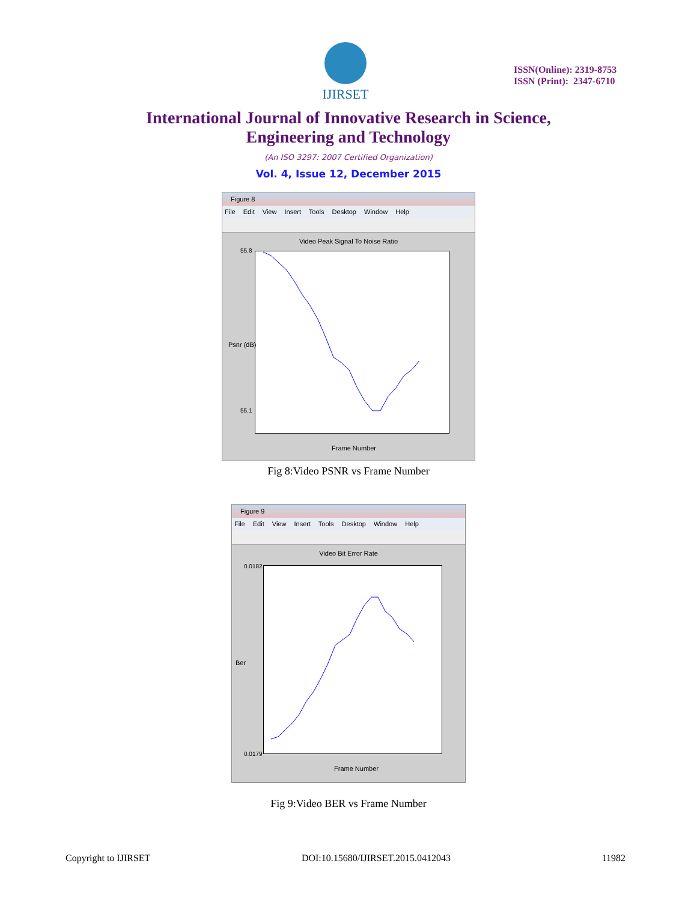IJIRSET
ISSN(Online): 2319-8753
ISSN (Print): 2347-6710
International Journal of Innovative Research in Science,
Engineering and Technology
(An ISO 3297: 2007 Certified Organization)
Vol. 4, Issue 12, December 2015
Figure 8
File Edit View Insert Tools Desktop Window Help
Video Peak Signal To Noise Ratio
55.8
55.1
Frame Number
Psnr (dB)
Fig 8:Video PSNR vs Frame Number
Figure 9
File Edit View Insert Tools Desktop Window Help
Video Bit Error Rate
0.0182
0.0179
Frame Number
Ber
Fig 9:Video BER vs Frame Number
Copyright to IJIRSET DOI:10.15680/IJIRSET.2015.0412043 11982